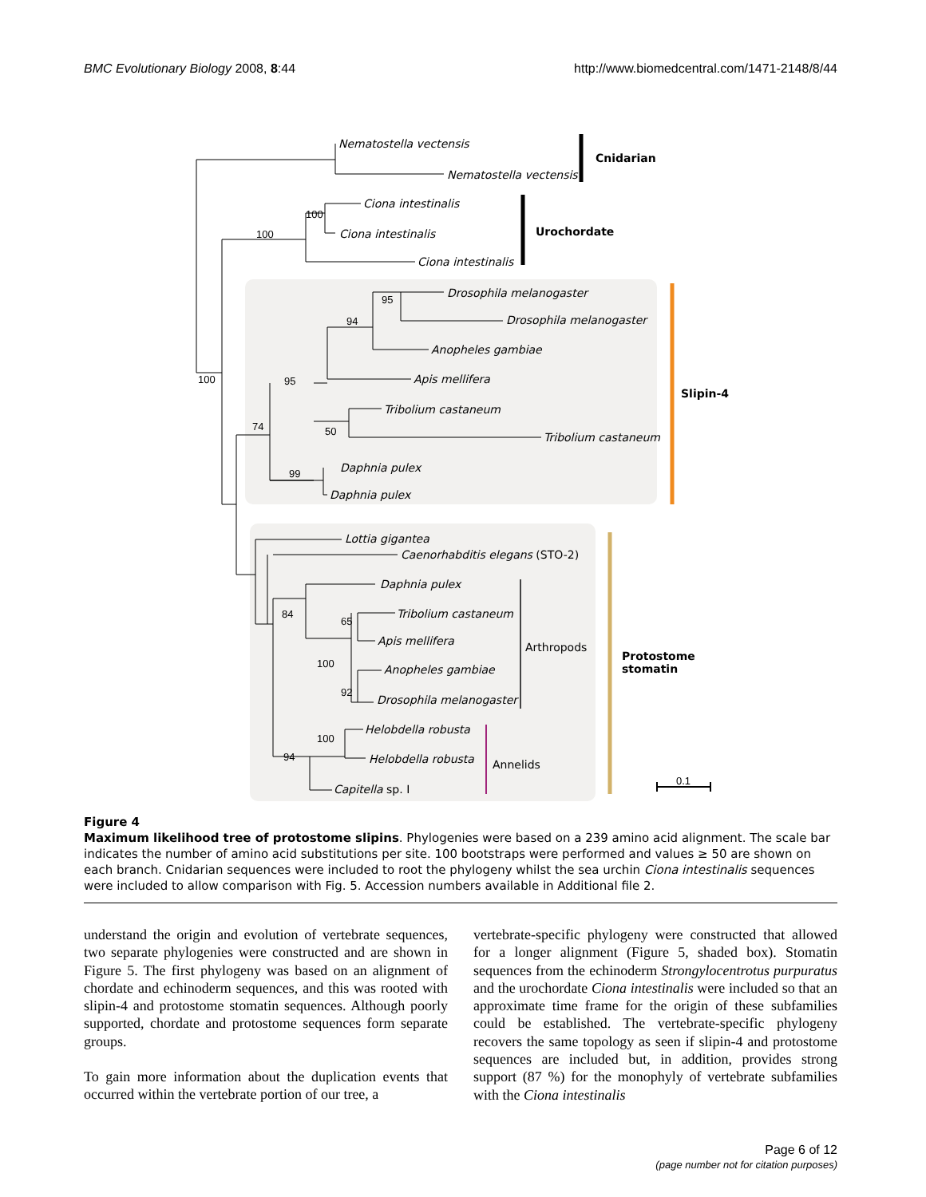BMC Evolutionary Biology 2008, 8:44 http://www.biomedcentral.com/1471-2148/8/44
Nematostella vectensis
Nematostella vectensis
Cnidarian
Ciona intestinalis
100
100 Ciona intestinalis Urochordate
Ciona intestinalis
Drosophila melanogaster 95
Drosophila melanogaster 94
Anopheles gambiae
100 95 Apis mellifera
Slipin-4
Tribolium castaneum
74 50 Tribolium castaneum
Daphnia pulex 99
Daphnia pulex
Lottia gigantea
Caenorhabditis elegans (STO-2)
Daphnia pulex
84 Tribolium castaneum
65
Apis mellifera Arthropods
Protostome
stomatin 100 Anopheles gambiae
92
Drosophila melanogaster
Helobdella robusta
100
Helobdella robusta 94
Annelids
0.1
Capitella sp. I
Figure 4
Maximum likelihood tree of protostome slipins. Phylogenies were based on a 239 amino acid alignment. The scale bar indicates the number of amino acid substitutions per site. 100 bootstraps were performed and values ≥ 50 are shown on each branch. Cnidarian sequences were included to root the phylogeny whilst the sea urchin Ciona intestinalis sequences were included to allow comparison with Fig. 5. Accession numbers available in Additional file 2.
understand the origin and evolution of vertebrate sequences, two separate phylogenies were constructed and are shown in Figure 5. The first phylogeny was based on an alignment of chordate and echinoderm sequences, and this was rooted with slipin-4 and protostome stomatin sequences. Although poorly supported, chordate and protostome sequences form separate groups.
To gain more information about the duplication events that occurred within the vertebrate portion of our tree, a
vertebrate-specific phylogeny were constructed that allowed for a longer alignment (Figure 5, shaded box). Stomatin sequences from the echinoderm Strongylocentrotus purpuratus and the urochordate Ciona intestinalis were included so that an approximate time frame for the origin of these subfamilies could be established. The vertebrate-specific phylogeny recovers the same topology as seen if slipin-4 and protostome sequences are included but, in addition, provides strong support (87 %) for the monophyly of vertebrate subfamilies with the Ciona intestinalis
Page 6 of 12
(page number not for citation purposes)